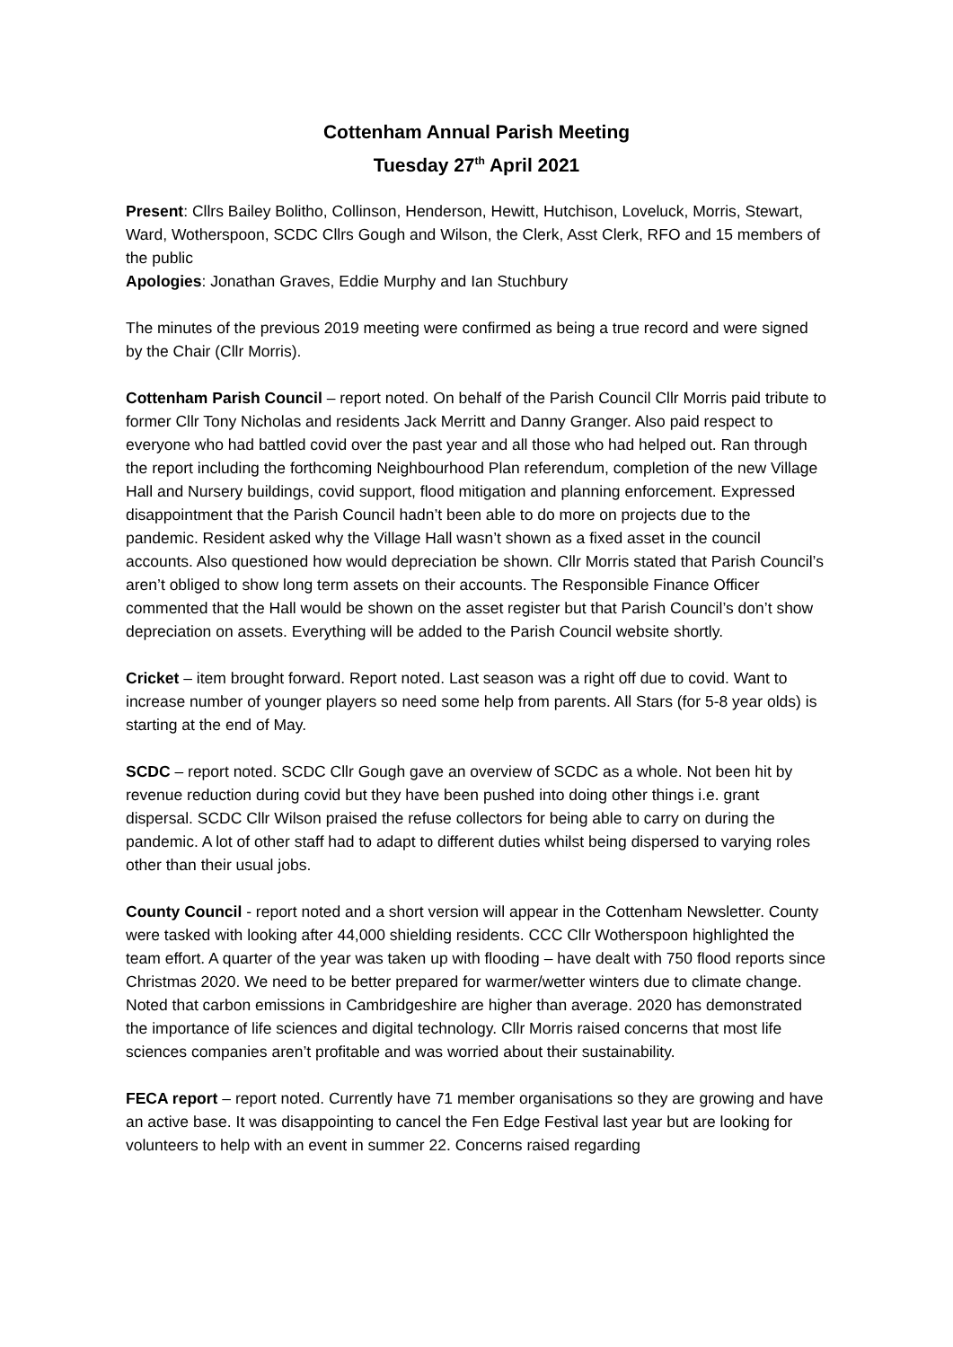Cottenham Annual Parish Meeting
Tuesday 27<sup>th</sup> April 2021
Present: Cllrs Bailey Bolitho, Collinson, Henderson, Hewitt, Hutchison, Loveluck, Morris, Stewart, Ward, Wotherspoon, SCDC Cllrs Gough and Wilson, the Clerk, Asst Clerk, RFO and 15 members of the public
Apologies: Jonathan Graves, Eddie Murphy and Ian Stuchbury
The minutes of the previous 2019 meeting were confirmed as being a true record and were signed by the Chair (Cllr Morris).
Cottenham Parish Council – report noted. On behalf of the Parish Council Cllr Morris paid tribute to former Cllr Tony Nicholas and residents Jack Merritt and Danny Granger. Also paid respect to everyone who had battled covid over the past year and all those who had helped out. Ran through the report including the forthcoming Neighbourhood Plan referendum, completion of the new Village Hall and Nursery buildings, covid support, flood mitigation and planning enforcement. Expressed disappointment that the Parish Council hadn’t been able to do more on projects due to the pandemic. Resident asked why the Village Hall wasn’t shown as a fixed asset in the council accounts. Also questioned how would depreciation be shown. Cllr Morris stated that Parish Council’s aren’t obliged to show long term assets on their accounts. The Responsible Finance Officer commented that the Hall would be shown on the asset register but that Parish Council’s don’t show depreciation on assets. Everything will be added to the Parish Council website shortly.
Cricket – item brought forward. Report noted. Last season was a right off due to covid. Want to increase number of younger players so need some help from parents. All Stars (for 5-8 year olds) is starting at the end of May.
SCDC – report noted. SCDC Cllr Gough gave an overview of SCDC as a whole. Not been hit by revenue reduction during covid but they have been pushed into doing other things i.e. grant dispersal. SCDC Cllr Wilson praised the refuse collectors for being able to carry on during the pandemic. A lot of other staff had to adapt to different duties whilst being dispersed to varying roles other than their usual jobs.
County Council - report noted and a short version will appear in the Cottenham Newsletter. County were tasked with looking after 44,000 shielding residents. CCC Cllr Wotherspoon highlighted the team effort. A quarter of the year was taken up with flooding – have dealt with 750 flood reports since Christmas 2020. We need to be better prepared for warmer/wetter winters due to climate change. Noted that carbon emissions in Cambridgeshire are higher than average. 2020 has demonstrated the importance of life sciences and digital technology. Cllr Morris raised concerns that most life sciences companies aren’t profitable and was worried about their sustainability.
FECA report – report noted. Currently have 71 member organisations so they are growing and have an active base. It was disappointing to cancel the Fen Edge Festival last year but are looking for volunteers to help with an event in summer 22. Concerns raised regarding